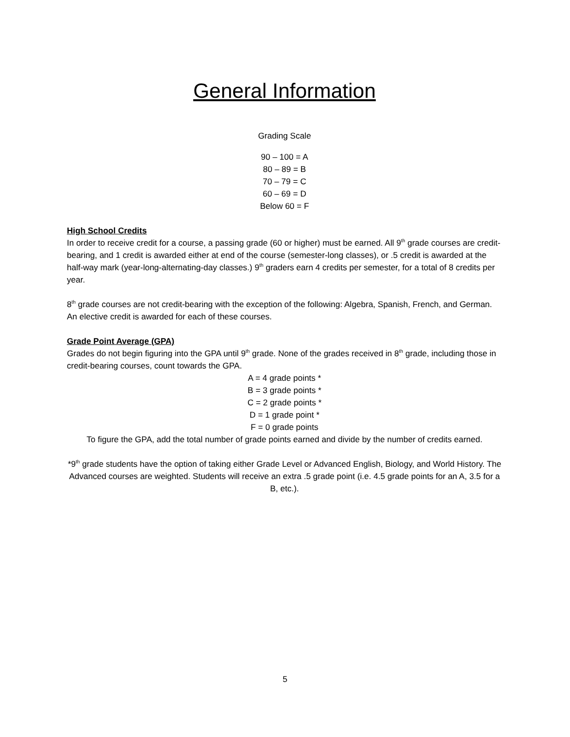General Information
Grading Scale
90 – 100 = A
80 – 89 = B
70 – 79 = C
60 – 69 = D
Below 60 = F
High School Credits
In order to receive credit for a course, a passing grade (60 or higher) must be earned. All 9<sup>th</sup> grade courses are credit-bearing, and 1 credit is awarded either at end of the course (semester-long classes), or .5 credit is awarded at the half-way mark (year-long-alternating-day classes.) 9<sup>th</sup> graders earn 4 credits per semester, for a total of 8 credits per year.
8<sup>th</sup> grade courses are not credit-bearing with the exception of the following: Algebra, Spanish, French, and German. An elective credit is awarded for each of these courses.
Grade Point Average (GPA)
Grades do not begin figuring into the GPA until 9<sup>th</sup> grade. None of the grades received in 8<sup>th</sup> grade, including those in credit-bearing courses, count towards the GPA.
A = 4 grade points *
B = 3 grade points *
C = 2 grade points *
D = 1 grade point *
F = 0 grade points
To figure the GPA, add the total number of grade points earned and divide by the number of credits earned.
*9<sup>th</sup> grade students have the option of taking either Grade Level or Advanced English, Biology, and World History. The Advanced courses are weighted. Students will receive an extra .5 grade point (i.e. 4.5 grade points for an A, 3.5 for a B, etc.).
5